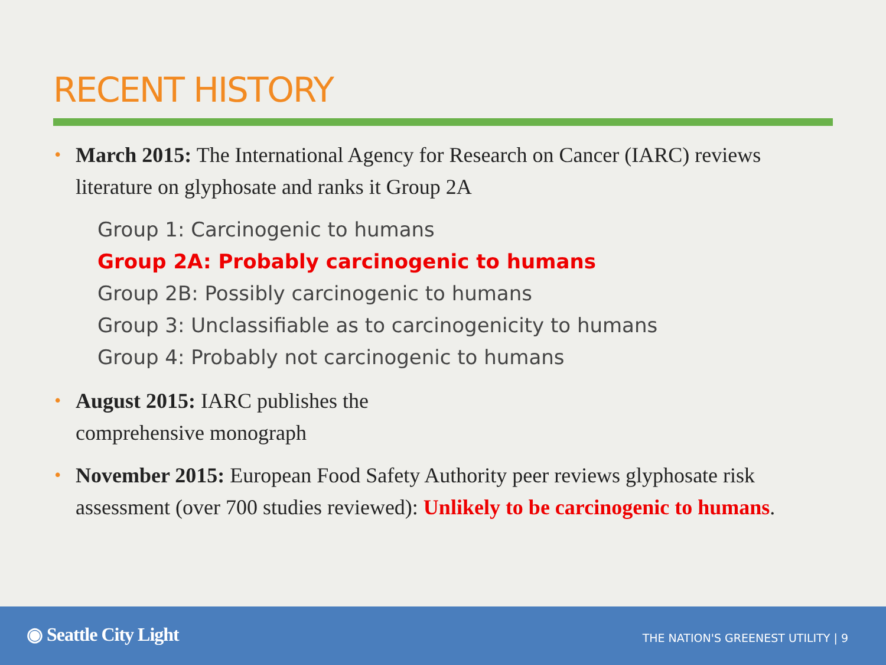RECENT HISTORY
•
March 2015: The International Agency for Research on Cancer (IARC) reviews literature on glyphosate and ranks it Group 2A
Group 1: Carcinogenic to humans
Group 2A: Probably carcinogenic to humans
Group 2B: Possibly carcinogenic to humans
Group 3: Unclassifiable as to carcinogenicity to humans
Group 4: Probably not carcinogenic to humans
•
August 2015: IARC publishes the
comprehensive monograph
•
November 2015: European Food Safety Authority peer reviews glyphosate risk assessment (over 700 studies reviewed): Unlikely to be carcinogenic to humans.
◉ Seattle City Light
THE NATION'S GREENEST UTILITY | 9